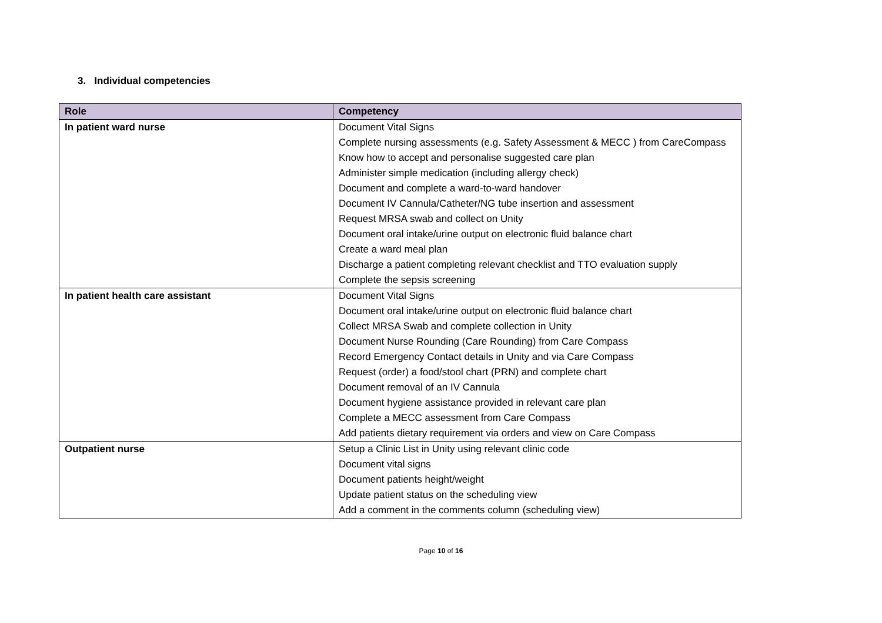3. Individual competencies
| Role | Competency |
| --- | --- |
| In patient ward nurse | Document Vital Signs Complete nursing assessments (e.g. Safety Assessment & MECC ) from CareCompass Know how to accept and personalise suggested care plan Administer simple medication (including allergy check) Document and complete a ward-to-ward handover Document IV Cannula/Catheter/NG tube insertion and assessment Request MRSA swab and collect on Unity Document oral intake/urine output on electronic fluid balance chart Create a ward meal plan Discharge a patient completing relevant checklist and TTO evaluation supply Complete the sepsis screening |
| In patient health care assistant | Document Vital Signs Document oral intake/urine output on electronic fluid balance chart Collect MRSA Swab and complete collection in Unity Document Nurse Rounding (Care Rounding) from Care Compass Record Emergency Contact details in Unity and via Care Compass Request (order) a food/stool chart (PRN) and complete chart Document removal of an IV Cannula Document hygiene assistance provided in relevant care plan Complete a MECC assessment from Care Compass Add patients dietary requirement via orders and view on Care Compass |
| Outpatient nurse | Setup a Clinic List in Unity using relevant clinic code Document vital signs Document patients height/weight Update patient status on the scheduling view Add a comment in the comments column (scheduling view) |
Page 10 of 16